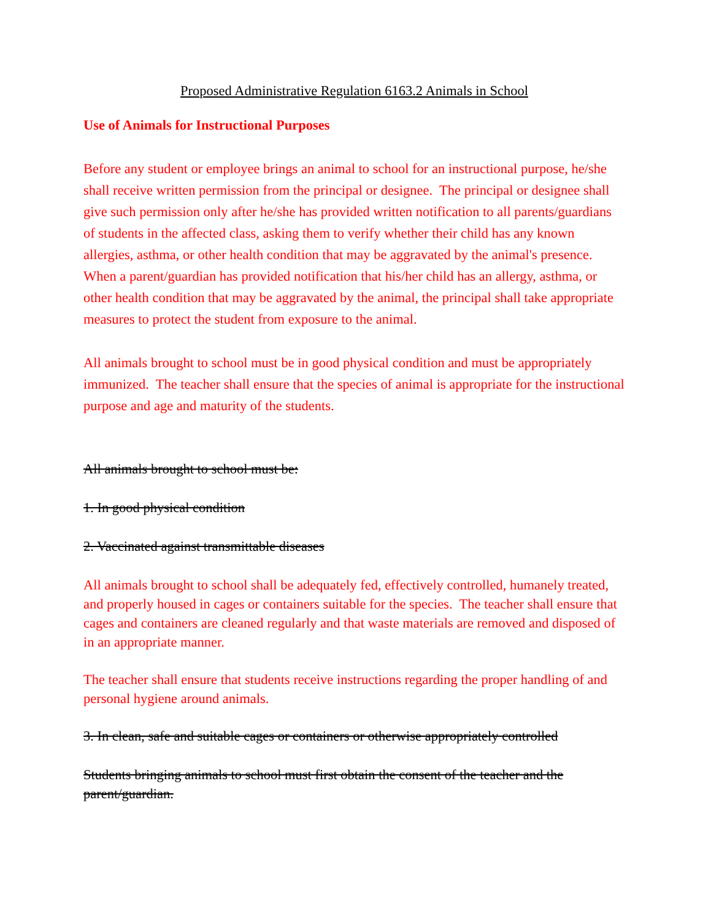Proposed Administrative Regulation 6163.2 Animals in School
Use of Animals for Instructional Purposes
Before any student or employee brings an animal to school for an instructional purpose, he/she shall receive written permission from the principal or designee. The principal or designee shall give such permission only after he/she has provided written notification to all parents/guardians of students in the affected class, asking them to verify whether their child has any known allergies, asthma, or other health condition that may be aggravated by the animal's presence. When a parent/guardian has provided notification that his/her child has an allergy, asthma, or other health condition that may be aggravated by the animal, the principal shall take appropriate measures to protect the student from exposure to the animal.
All animals brought to school must be in good physical condition and must be appropriately immunized. The teacher shall ensure that the species of animal is appropriate for the instructional purpose and age and maturity of the students.
All animals brought to school must be:
1. In good physical condition
2. Vaccinated against transmittable diseases
All animals brought to school shall be adequately fed, effectively controlled, humanely treated, and properly housed in cages or containers suitable for the species. The teacher shall ensure that cages and containers are cleaned regularly and that waste materials are removed and disposed of in an appropriate manner.
The teacher shall ensure that students receive instructions regarding the proper handling of and personal hygiene around animals.
3. In clean, safe and suitable cages or containers or otherwise appropriately controlled
Students bringing animals to school must first obtain the consent of the teacher and the parent/guardian.